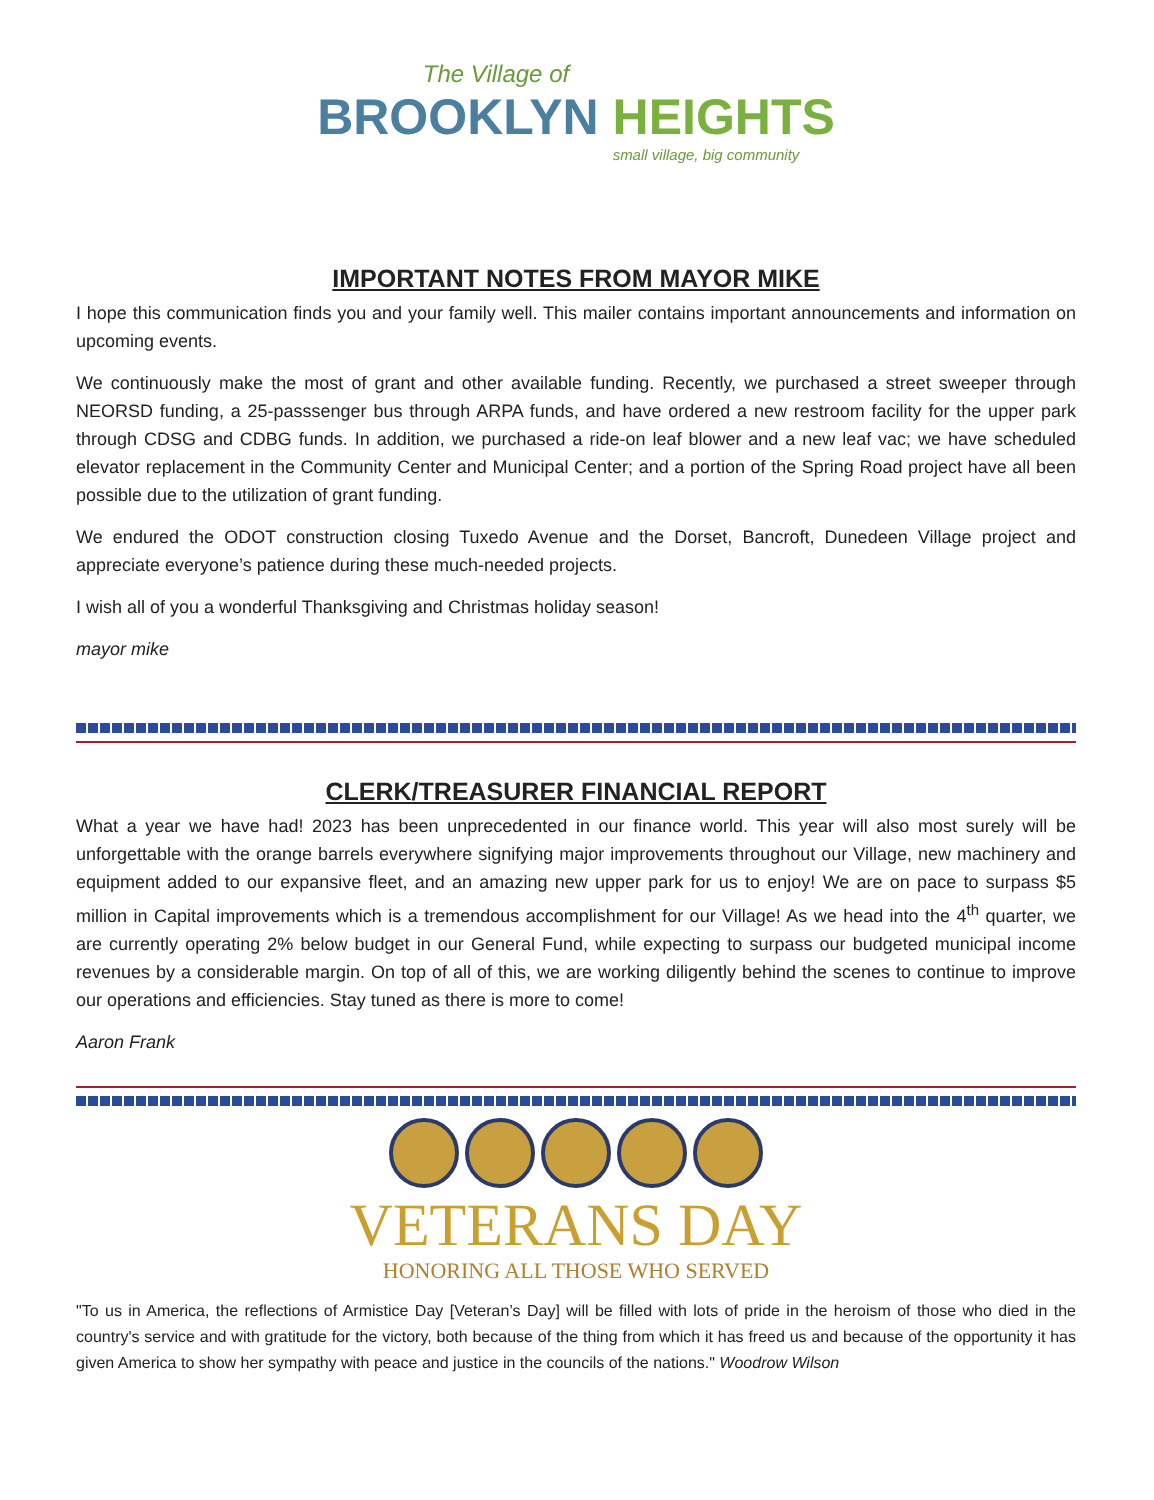The Village of
BROOKLYN HEIGHTS
small village, big community
IMPORTANT NOTES FROM MAYOR MIKE
I hope this communication finds you and your family well. This mailer contains important announcements and information on upcoming events.
We continuously make the most of grant and other available funding. Recently, we purchased a street sweeper through NEORSD funding, a 25-passsenger bus through ARPA funds, and have ordered a new restroom facility for the upper park through CDSG and CDBG funds. In addition, we purchased a ride-on leaf blower and a new leaf vac; we have scheduled elevator replacement in the Community Center and Municipal Center; and a portion of the Spring Road project have all been possible due to the utilization of grant funding.
We endured the ODOT construction closing Tuxedo Avenue and the Dorset, Bancroft, Dunedeen Village project and appreciate everyone’s patience during these much-needed projects.
I wish all of you a wonderful Thanksgiving and Christmas holiday season!
mayor mike
CLERK/TREASURER FINANCIAL REPORT
What a year we have had! 2023 has been unprecedented in our finance world. This year will also most surely will be unforgettable with the orange barrels everywhere signifying major improvements throughout our Village, new machinery and equipment added to our expansive fleet, and an amazing new upper park for us to enjoy! We are on pace to surpass $5 million in Capital improvements which is a tremendous accomplishment for our Village! As we head into the 4<sup>th</sup> quarter, we are currently operating 2% below budget in our General Fund, while expecting to surpass our budgeted municipal income revenues by a considerable margin. On top of all of this, we are working diligently behind the scenes to continue to improve our operations and efficiencies. Stay tuned as there is more to come!
Aaron Frank
VETERANS DAY
HONORING ALL THOSE WHO SERVED
"To us in America, the reflections of Armistice Day [Veteran’s Day] will be filled with lots of pride in the heroism of those who died in the country's service and with gratitude for the victory, both because of the thing from which it has freed us and because of the opportunity it has given America to show her sympathy with peace and justice in the councils of the nations." Woodrow Wilson